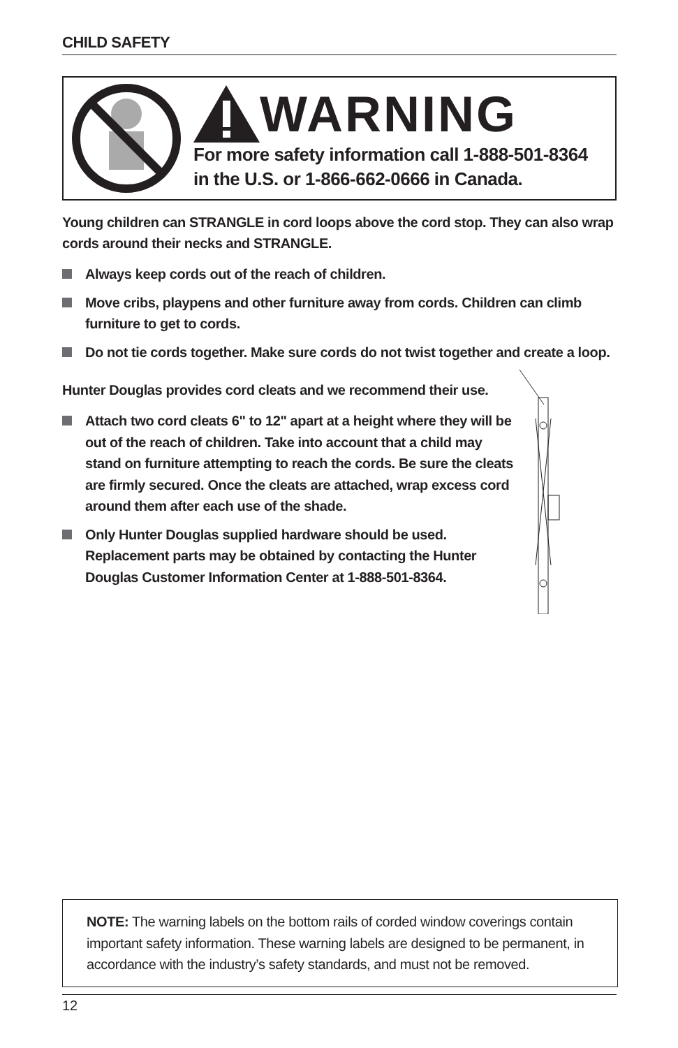CHILD SAFETY
WARNING
For more safety information call 1-888-501-8364
in the U.S. or 1-866-662-0666 in Canada.
Young children can STRANGLE in cord loops above the cord stop. They can also wrap cords around their necks and STRANGLE.
Always keep cords out of the reach of children.
Move cribs, playpens and other furniture away from cords. Children can climb furniture to get to cords.
Do not tie cords together. Make sure cords do not twist together and create a loop.
Hunter Douglas provides cord cleats and we recommend their use.
Attach two cord cleats 6" to 12" apart at a height where they will be out of the reach of children. Take into account that a child may stand on furniture attempting to reach the cords. Be sure the cleats are firmly secured. Once the cleats are attached, wrap excess cord around them after each use of the shade.
Only Hunter Douglas supplied hardware should be used. Replacement parts may be obtained by contacting the Hunter Douglas Customer Information Center at 1-888-501-8364.
NOTE: The warning labels on the bottom rails of corded window coverings contain important safety information. These warning labels are designed to be permanent, in accordance with the industry’s safety standards, and must not be removed.
12